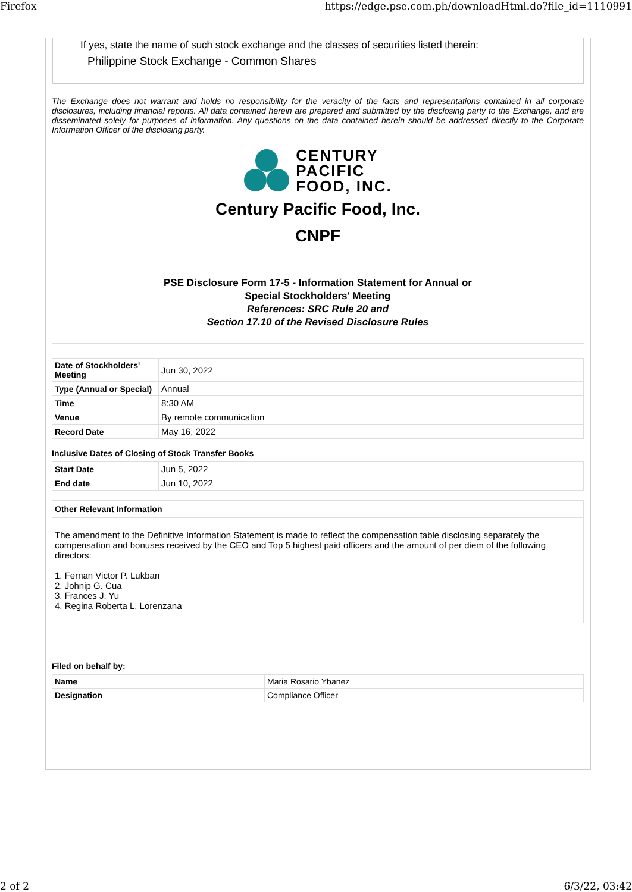Firefox https://edge.pse.com.ph/downloadHtml.do?file_id=1110991
If yes, state the name of such stock exchange and the classes of securities listed therein:
Philippine Stock Exchange - Common Shares
The Exchange does not warrant and holds no responsibility for the veracity of the facts and representations contained in all corporate disclosures, including financial reports. All data contained herein are prepared and submitted by the disclosing party to the Exchange, and are disseminated solely for purposes of information. Any questions on the data contained herein should be addressed directly to the Corporate Information Officer of the disclosing party.
CENTURY
PACIFIC
FOOD, INC.
Century Pacific Food, Inc.
CNPF
PSE Disclosure Form 17-5 - Information Statement for Annual or
Special Stockholders' Meeting
References: SRC Rule 20 and
Section 17.10 of the Revised Disclosure Rules
| Date of Stockholders' Meeting | Jun 30, 2022 |
| Type (Annual or Special) | Annual |
| Time | 8:30 AM |
| Venue | By remote communication |
| Record Date | May 16, 2022 |
Inclusive Dates of Closing of Stock Transfer Books
| Start Date | Jun 5, 2022 |
| End date | Jun 10, 2022 |
Other Relevant Information
The amendment to the Definitive Information Statement is made to reflect the compensation table disclosing separately the compensation and bonuses received by the CEO and Top 5 highest paid officers and the amount of per diem of the following directors:
1. Fernan Victor P. Lukban
2. Johnip G. Cua
3. Frances J. Yu
4. Regina Roberta L. Lorenzana
Filed on behalf by:
| Name | Maria Rosario Ybanez |
| Designation | Compliance Officer |
2 of 2 6/3/22, 03:42